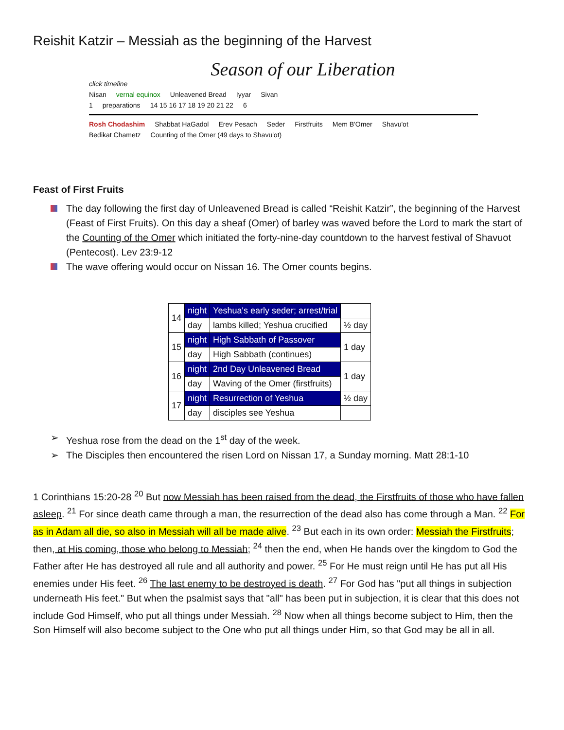Reishit Katzir – Messiah as the beginning of the Harvest
Season of our Liberation
click timeline
Nisan vernal equinox Unleavened Bread Iyyar Sivan
1 preparations 14 15 16 17 18 19 20 21 22 6
Rosh Chodashim Shabbat HaGadol Erev Pesach Seder Firstfruits Mem B'Omer Shavu'ot
Bedikat Chametz Counting of the Omer (49 days to Shavu'ot)
Feast of First Fruits
The day following the first day of Unleavened Bread is called “Reishit Katzir”, the beginning of the Harvest (Feast of First Fruits). On this day a sheaf (Omer) of barley was waved before the Lord to mark the start of the Counting of the Omer which initiated the forty-nine-day countdown to the harvest festival of Shavuot (Pentecost). Lev 23:9-12
The wave offering would occur on Nissan 16. The Omer counts begins.
| 14 | night | Yeshua's early seder; arrest/trial | |
| | day | lambs killed; Yeshua crucified | ½ day |
| 15 | night | High Sabbath of Passover | 1 day |
| | day | High Sabbath (continues) | |
| 16 | night | 2nd Day Unleavened Bread | 1 day |
| | day | Waving of the Omer (firstfruits) | |
| 17 | night | Resurrection of Yeshua | ½ day |
| | day | disciples see Yeshua | |
Yeshua rose from the dead on the 1<sup>st</sup> day of the week.
The Disciples then encountered the risen Lord on Nissan 17, a Sunday morning. Matt 28:1-10
1 Corinthians 15:20-28 <sup>20</sup> But now Messiah has been raised from the dead, the Firstfruits of those who have fallen asleep. <sup>21</sup> For since death came through a man, the resurrection of the dead also has come through a Man. <sup>22</sup> For as in Adam all die, so also in Messiah will all be made alive. <sup>23</sup> But each in its own order: Messiah the Firstfruits; then, at His coming, those who belong to Messiah; <sup>24</sup> then the end, when He hands over the kingdom to God the Father after He has destroyed all rule and all authority and power. <sup>25</sup> For He must reign until He has put all His enemies under His feet. <sup>26</sup> The last enemy to be destroyed is death. <sup>27</sup> For God has "put all things in subjection underneath His feet." But when the psalmist says that "all" has been put in subjection, it is clear that this does not include God Himself, who put all things under Messiah. <sup>28</sup> Now when all things become subject to Him, then the Son Himself will also become subject to the One who put all things under Him, so that God may be all in all.